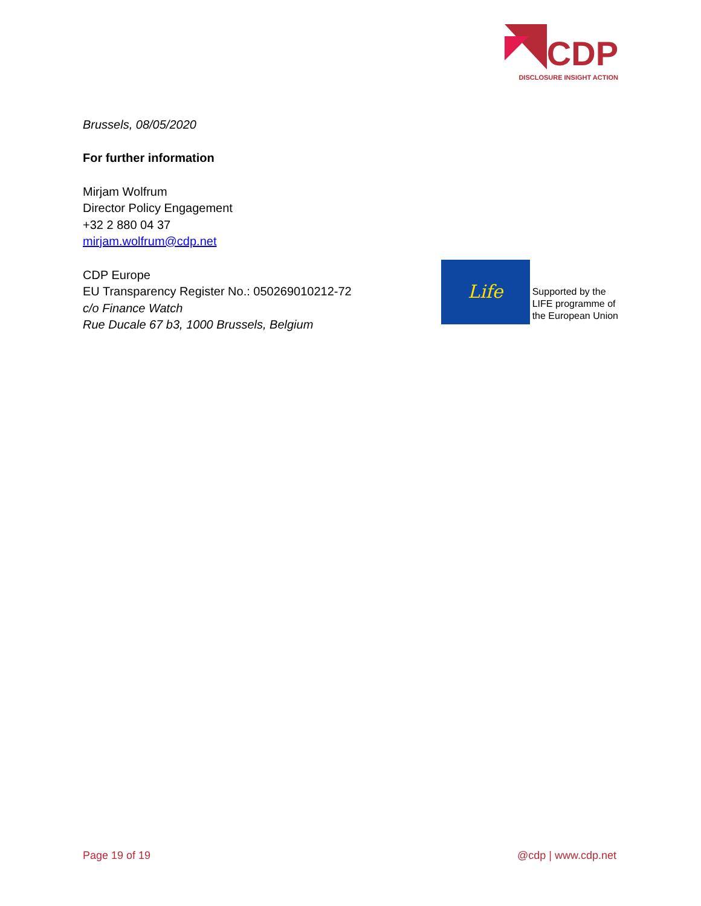CDP
DISCLOSURE INSIGHT ACTION
Brussels, 08/05/2020
For further information
Mirjam Wolfrum
Director Policy Engagement
+32 2 880 04 37
mirjam.wolfrum@cdp.net
CDP Europe
EU Transparency Register No.: 050269010212-72
c/o Finance Watch
Rue Ducale 67 b3, 1000 Brussels, Belgium
Life
Supported by the
LIFE programme of
the European Union
Page 19 of 19 @cdp | www.cdp.net